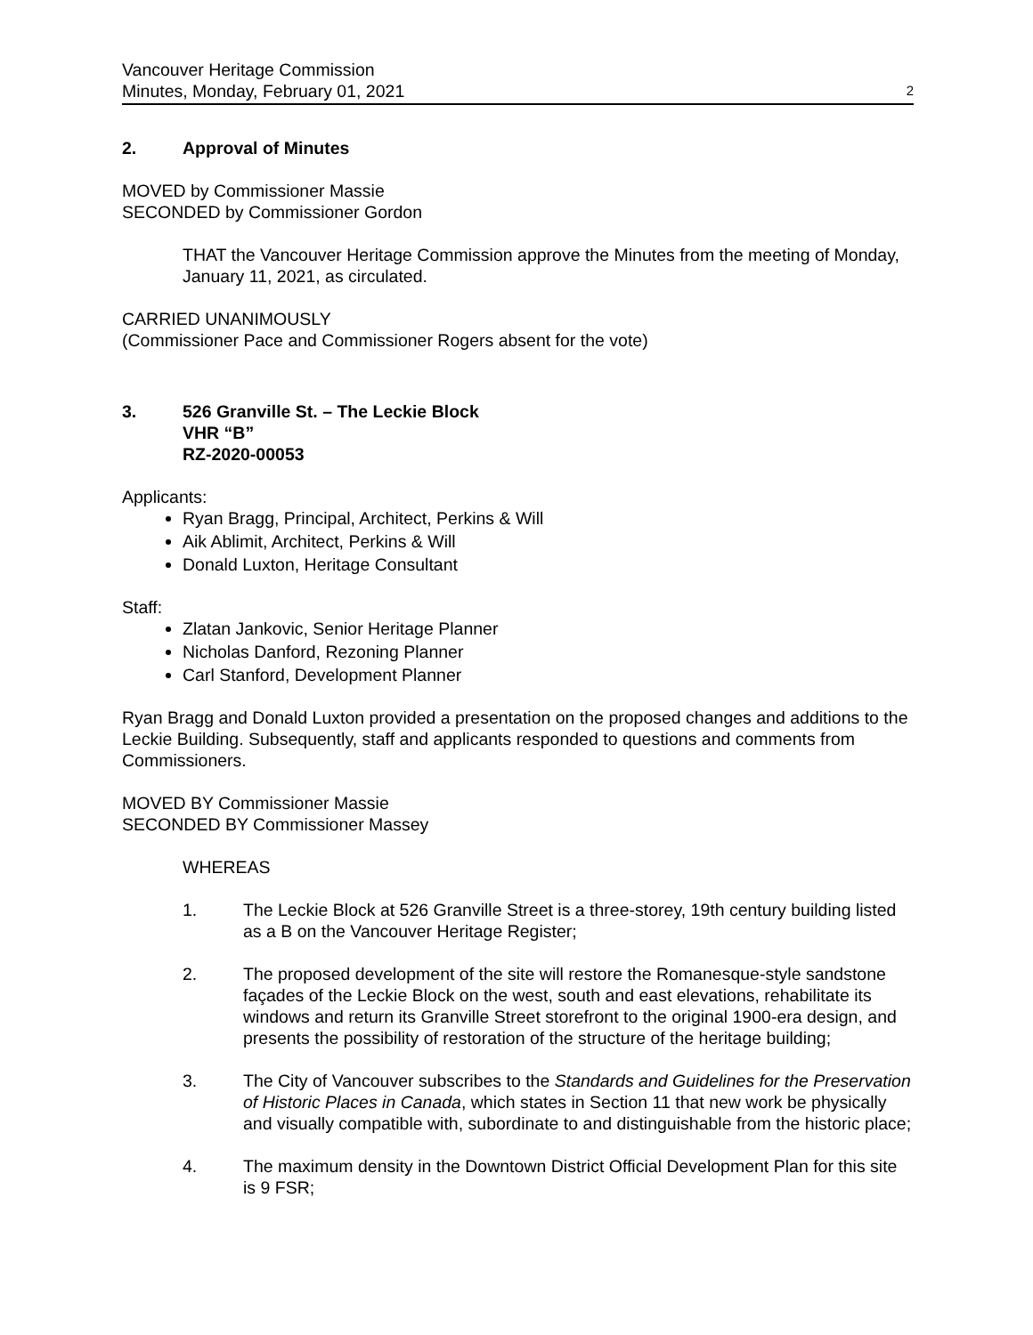Vancouver Heritage Commission
Minutes, Monday, February 01, 2021 2
2. Approval of Minutes
MOVED by Commissioner Massie
SECONDED by Commissioner Gordon
THAT the Vancouver Heritage Commission approve the Minutes from the meeting of Monday, January 11, 2021, as circulated.
CARRIED UNANIMOUSLY
(Commissioner Pace and Commissioner Rogers absent for the vote)
3. 526 Granville St. – The Leckie Block
VHR “B”
RZ-2020-00053
Applicants:
Ryan Bragg, Principal, Architect, Perkins & Will
Aik Ablimit, Architect, Perkins & Will
Donald Luxton, Heritage Consultant
Staff:
Zlatan Jankovic, Senior Heritage Planner
Nicholas Danford, Rezoning Planner
Carl Stanford, Development Planner
Ryan Bragg and Donald Luxton provided a presentation on the proposed changes and additions to the Leckie Building. Subsequently, staff and applicants responded to questions and comments from Commissioners.
MOVED BY Commissioner Massie
SECONDED BY Commissioner Massey
WHEREAS
1. The Leckie Block at 526 Granville Street is a three-storey, 19th century building listed as a B on the Vancouver Heritage Register;
2. The proposed development of the site will restore the Romanesque-style sandstone façades of the Leckie Block on the west, south and east elevations, rehabilitate its windows and return its Granville Street storefront to the original 1900-era design, and presents the possibility of restoration of the structure of the heritage building;
3. The City of Vancouver subscribes to the Standards and Guidelines for the Preservation of Historic Places in Canada, which states in Section 11 that new work be physically and visually compatible with, subordinate to and distinguishable from the historic place;
4. The maximum density in the Downtown District Official Development Plan for this site is 9 FSR;